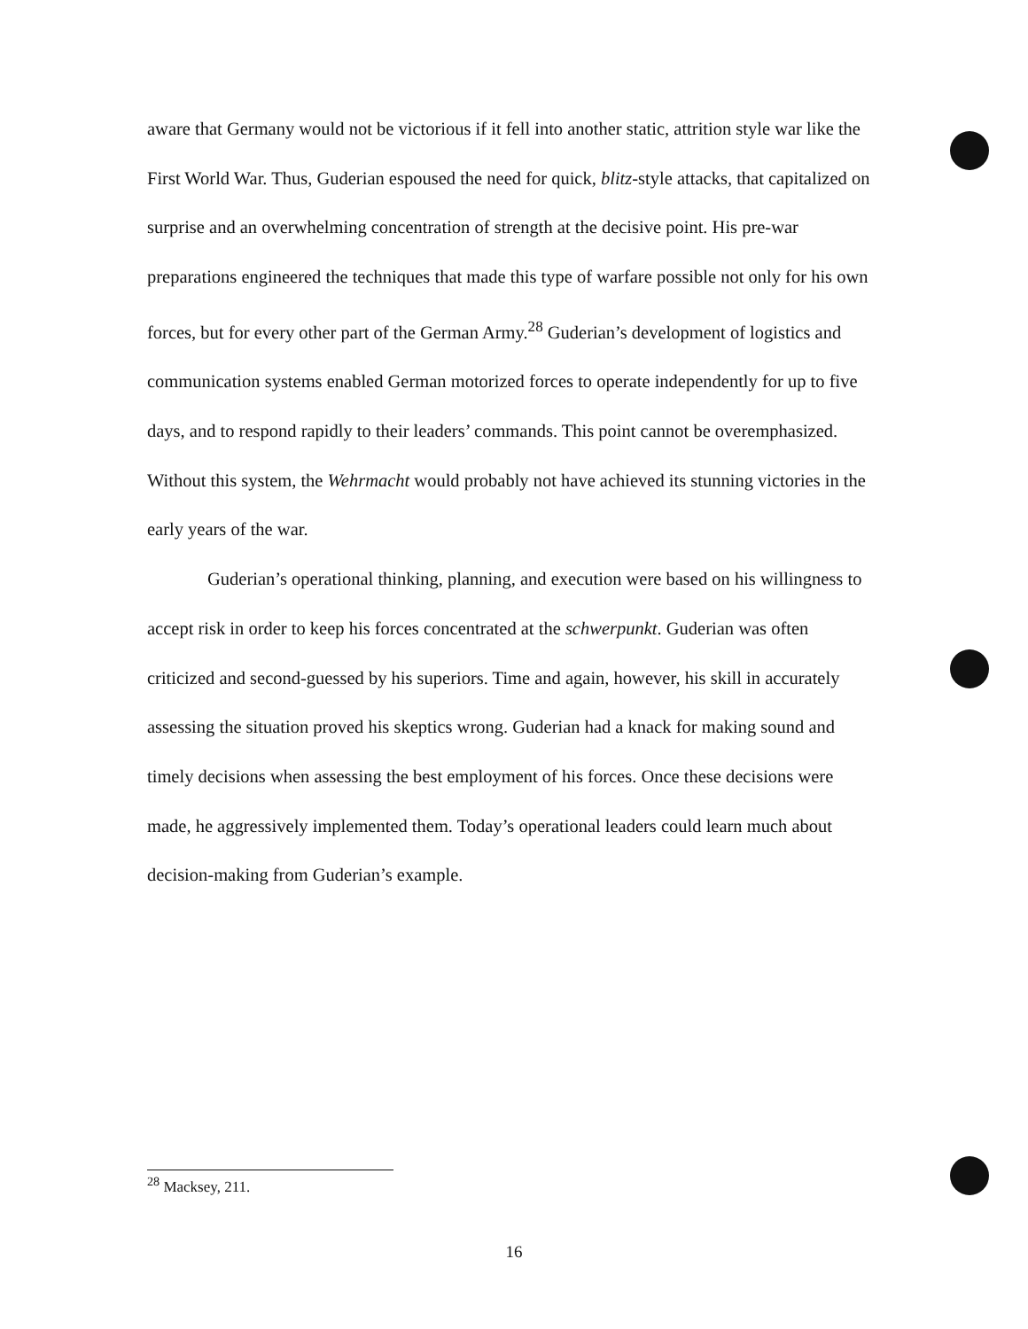aware that Germany would not be victorious if it fell into another static, attrition style war like the First World War. Thus, Guderian espoused the need for quick, blitz-style attacks, that capitalized on surprise and an overwhelming concentration of strength at the decisive point. His pre-war preparations engineered the techniques that made this type of warfare possible not only for his own forces, but for every other part of the German Army.<sup>28</sup> Guderian’s development of logistics and communication systems enabled German motorized forces to operate independently for up to five days, and to respond rapidly to their leaders’ commands. This point cannot be overemphasized. Without this system, the Wehrmacht would probably not have achieved its stunning victories in the early years of the war.
Guderian’s operational thinking, planning, and execution were based on his willingness to accept risk in order to keep his forces concentrated at the schwerpunkt. Guderian was often criticized and second-guessed by his superiors. Time and again, however, his skill in accurately assessing the situation proved his skeptics wrong. Guderian had a knack for making sound and timely decisions when assessing the best employment of his forces. Once these decisions were made, he aggressively implemented them. Today’s operational leaders could learn much about decision-making from Guderian’s example.
<sup>28</sup> Macksey, 211.
16